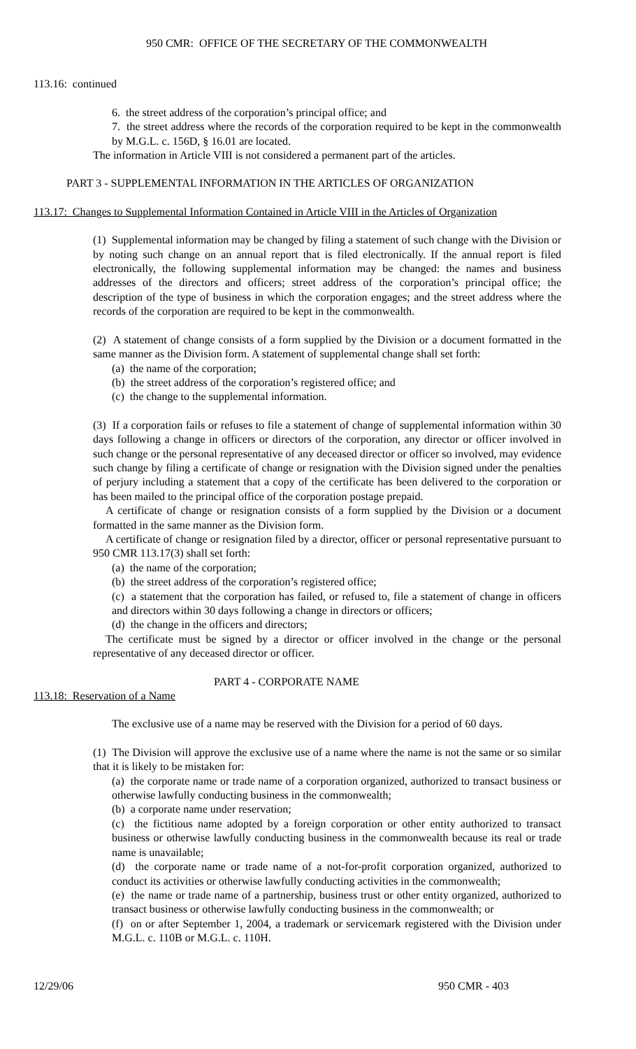950 CMR: OFFICE OF THE SECRETARY OF THE COMMONWEALTH
113.16: continued
6. the street address of the corporation’s principal office; and
7. the street address where the records of the corporation required to be kept in the commonwealth by M.G.L. c. 156D, § 16.01 are located.
The information in Article VIII is not considered a permanent part of the articles.
PART 3 - SUPPLEMENTAL INFORMATION IN THE ARTICLES OF ORGANIZATION
113.17: Changes to Supplemental Information Contained in Article VIII in the Articles of Organization
(1) Supplemental information may be changed by filing a statement of such change with the Division or by noting such change on an annual report that is filed electronically. If the annual report is filed electronically, the following supplemental information may be changed: the names and business addresses of the directors and officers; street address of the corporation’s principal office; the description of the type of business in which the corporation engages; and the street address where the records of the corporation are required to be kept in the commonwealth.
(2) A statement of change consists of a form supplied by the Division or a document formatted in the same manner as the Division form. A statement of supplemental change shall set forth:
(a) the name of the corporation;
(b) the street address of the corporation’s registered office; and
(c) the change to the supplemental information.
(3) If a corporation fails or refuses to file a statement of change of supplemental information within 30 days following a change in officers or directors of the corporation, any director or officer involved in such change or the personal representative of any deceased director or officer so involved, may evidence such change by filing a certificate of change or resignation with the Division signed under the penalties of perjury including a statement that a copy of the certificate has been delivered to the corporation or has been mailed to the principal office of the corporation postage prepaid.
A certificate of change or resignation consists of a form supplied by the Division or a document formatted in the same manner as the Division form.
A certificate of change or resignation filed by a director, officer or personal representative pursuant to 950 CMR 113.17(3) shall set forth:
(a) the name of the corporation;
(b) the street address of the corporation’s registered office;
(c) a statement that the corporation has failed, or refused to, file a statement of change in officers and directors within 30 days following a change in directors or officers;
(d) the change in the officers and directors;
The certificate must be signed by a director or officer involved in the change or the personal representative of any deceased director or officer.
PART 4 - CORPORATE NAME
113.18: Reservation of a Name
The exclusive use of a name may be reserved with the Division for a period of 60 days.
(1) The Division will approve the exclusive use of a name where the name is not the same or so similar that it is likely to be mistaken for:
(a) the corporate name or trade name of a corporation organized, authorized to transact business or otherwise lawfully conducting business in the commonwealth;
(b) a corporate name under reservation;
(c) the fictitious name adopted by a foreign corporation or other entity authorized to transact business or otherwise lawfully conducting business in the commonwealth because its real or trade name is unavailable;
(d) the corporate name or trade name of a not-for-profit corporation organized, authorized to conduct its activities or otherwise lawfully conducting activities in the commonwealth;
(e) the name or trade name of a partnership, business trust or other entity organized, authorized to transact business or otherwise lawfully conducting business in the commonwealth; or
(f) on or after September 1, 2004, a trademark or servicemark registered with the Division under M.G.L. c. 110B or M.G.L. c. 110H.
12/29/06 950 CMR - 403